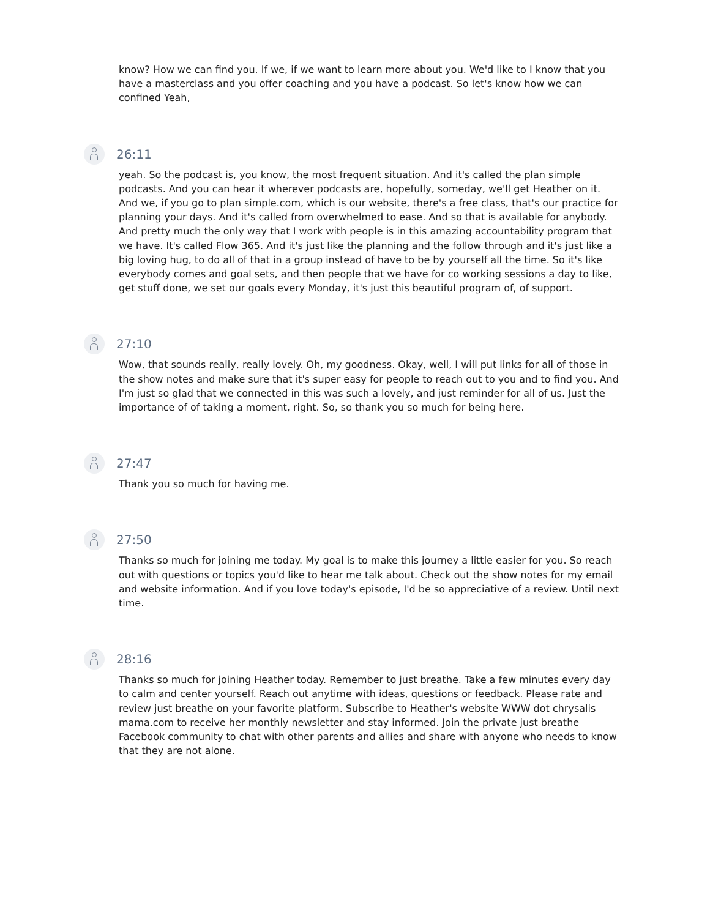know? How we can find you. If we, if we want to learn more about you. We'd like to I know that you have a masterclass and you offer coaching and you have a podcast. So let's know how we can confined Yeah,
26:11
yeah. So the podcast is, you know, the most frequent situation. And it's called the plan simple podcasts. And you can hear it wherever podcasts are, hopefully, someday, we'll get Heather on it. And we, if you go to plan simple.com, which is our website, there's a free class, that's our practice for planning your days. And it's called from overwhelmed to ease. And so that is available for anybody. And pretty much the only way that I work with people is in this amazing accountability program that we have. It's called Flow 365. And it's just like the planning and the follow through and it's just like a big loving hug, to do all of that in a group instead of have to be by yourself all the time. So it's like everybody comes and goal sets, and then people that we have for co working sessions a day to like, get stuff done, we set our goals every Monday, it's just this beautiful program of, of support.
27:10
Wow, that sounds really, really lovely. Oh, my goodness. Okay, well, I will put links for all of those in the show notes and make sure that it's super easy for people to reach out to you and to find you. And I'm just so glad that we connected in this was such a lovely, and just reminder for all of us. Just the importance of of taking a moment, right. So, so thank you so much for being here.
27:47
Thank you so much for having me.
27:50
Thanks so much for joining me today. My goal is to make this journey a little easier for you. So reach out with questions or topics you'd like to hear me talk about. Check out the show notes for my email and website information. And if you love today's episode, I'd be so appreciative of a review. Until next time.
28:16
Thanks so much for joining Heather today. Remember to just breathe. Take a few minutes every day to calm and center yourself. Reach out anytime with ideas, questions or feedback. Please rate and review just breathe on your favorite platform. Subscribe to Heather's website WWW dot chrysalis mama.com to receive her monthly newsletter and stay informed. Join the private just breathe Facebook community to chat with other parents and allies and share with anyone who needs to know that they are not alone.